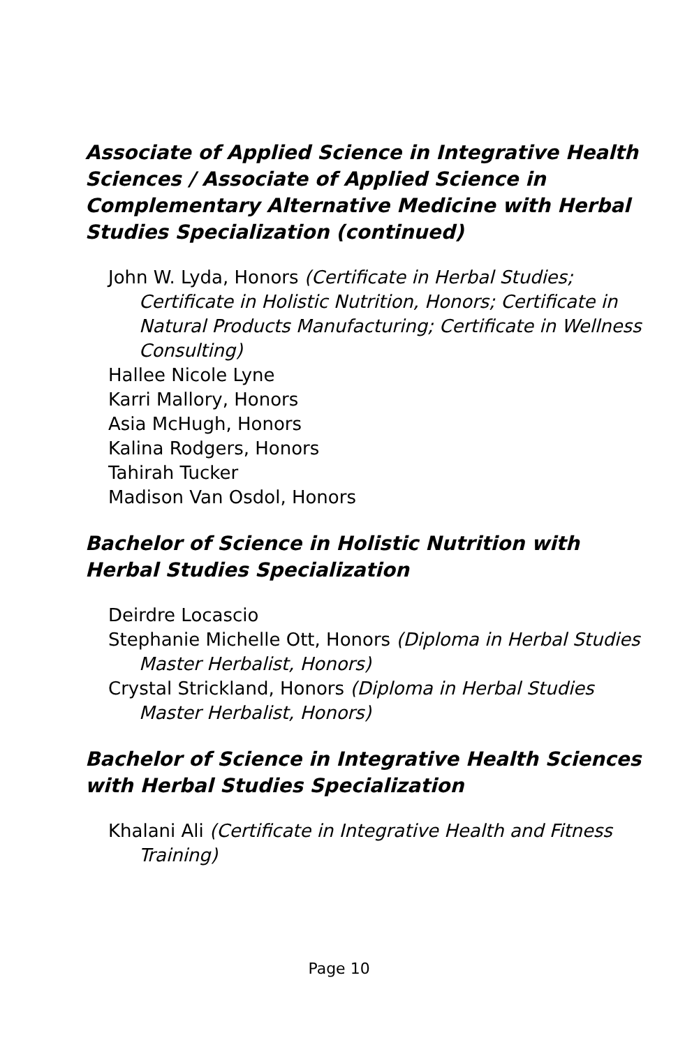Associate of Applied Science in Integrative Health Sciences / Associate of Applied Science in Complementary Alternative Medicine with Herbal Studies Specialization (continued)
John W. Lyda, Honors (Certificate in Herbal Studies; Certificate in Holistic Nutrition, Honors; Certificate in Natural Products Manufacturing; Certificate in Wellness Consulting)
Hallee Nicole Lyne
Karri Mallory, Honors
Asia McHugh, Honors
Kalina Rodgers, Honors
Tahirah Tucker
Madison Van Osdol, Honors
Bachelor of Science in Holistic Nutrition with Herbal Studies Specialization
Deirdre Locascio
Stephanie Michelle Ott, Honors (Diploma in Herbal Studies Master Herbalist, Honors)
Crystal Strickland, Honors (Diploma in Herbal Studies Master Herbalist, Honors)
Bachelor of Science in Integrative Health Sciences with Herbal Studies Specialization
Khalani Ali (Certificate in Integrative Health and Fitness Training)
Page 10